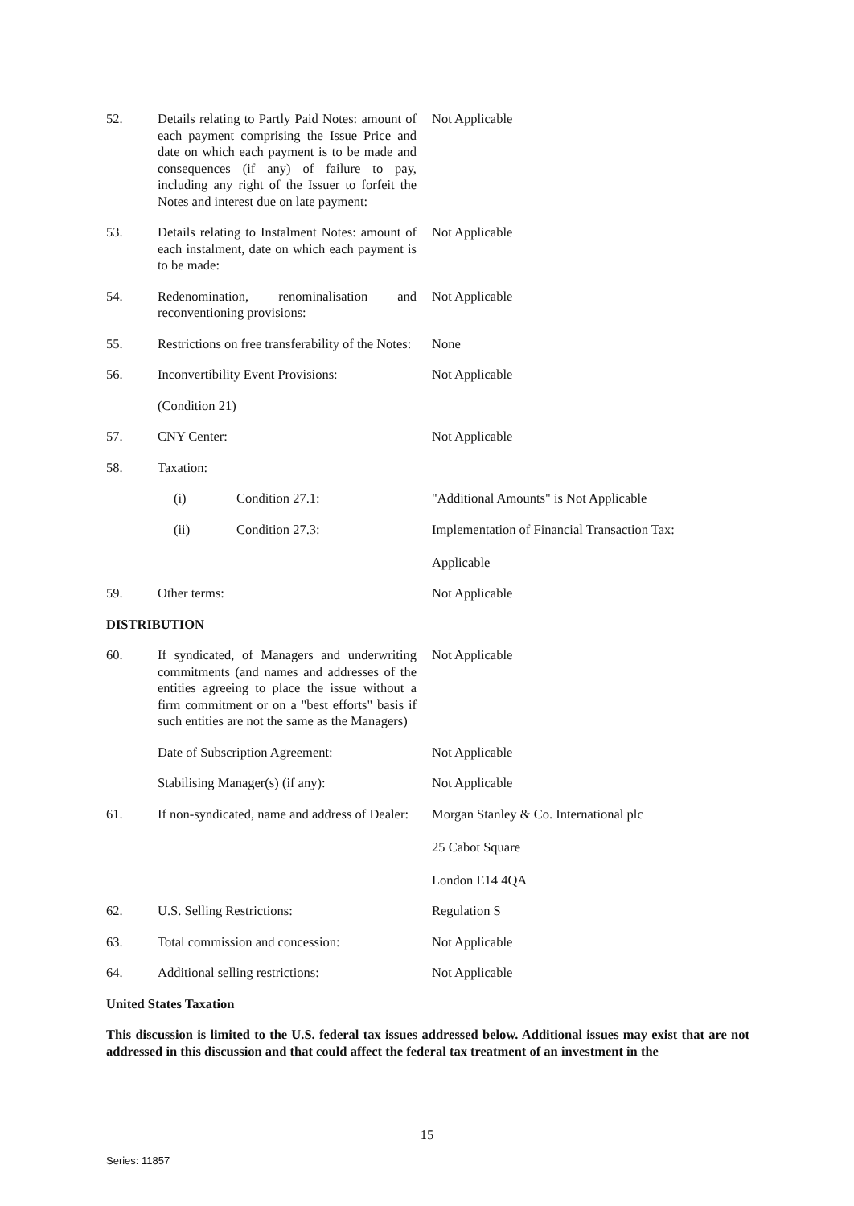52. Details relating to Partly Paid Notes: amount of each payment comprising the Issue Price and date on which each payment is to be made and consequences (if any) of failure to pay, including any right of the Issuer to forfeit the Notes and interest due on late payment:
Not Applicable
53. Details relating to Instalment Notes: amount of each instalment, date on which each payment is to be made:
Not Applicable
54. Redenomination, renominalisation and reconventioning provisions:
Not Applicable
55. Restrictions on free transferability of the Notes:
None
56. Inconvertibility Event Provisions:
Not Applicable
(Condition 21)
57. CNY Center: Not Applicable
58. Taxation:
(i) Condition 27.1: "Additional Amounts" is Not Applicable
(ii) Condition 27.3: Implementation of Financial Transaction Tax:
Applicable
59. Other terms: Not Applicable
DISTRIBUTION
60. If syndicated, of Managers and underwriting commitments (and names and addresses of the entities agreeing to place the issue without a firm commitment or on a "best efforts" basis if such entities are not the same as the Managers)
Not Applicable
Date of Subscription Agreement: Not Applicable
Stabilising Manager(s) (if any): Not Applicable
61. If non-syndicated, name and address of Dealer:
Morgan Stanley & Co. International plc
25 Cabot Square
London E14 4QA
62. U.S. Selling Restrictions: Regulation S
63. Total commission and concession: Not Applicable
64. Additional selling restrictions: Not Applicable
United States Taxation
This discussion is limited to the U.S. federal tax issues addressed below. Additional issues may exist that are not addressed in this discussion and that could affect the federal tax treatment of an investment in the
15
Series: 11857